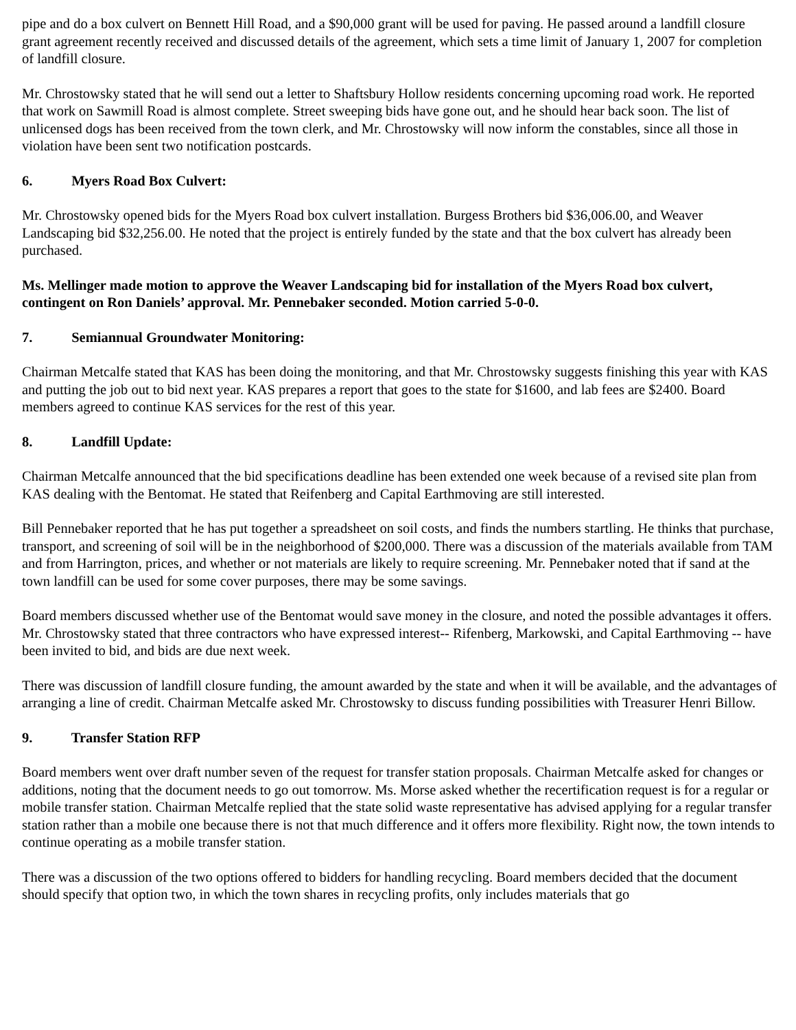pipe and do a box culvert on Bennett Hill Road, and a $90,000 grant will be used for paving. He passed around a landfill closure grant agreement recently received and discussed details of the agreement, which sets a time limit of January 1, 2007 for completion of landfill closure.
Mr. Chrostowsky stated that he will send out a letter to Shaftsbury Hollow residents concerning upcoming road work. He reported that work on Sawmill Road is almost complete. Street sweeping bids have gone out, and he should hear back soon. The list of unlicensed dogs has been received from the town clerk, and Mr. Chrostowsky will now inform the constables, since all those in violation have been sent two notification postcards.
6. Myers Road Box Culvert:
Mr. Chrostowsky opened bids for the Myers Road box culvert installation. Burgess Brothers bid $36,006.00, and Weaver Landscaping bid $32,256.00. He noted that the project is entirely funded by the state and that the box culvert has already been purchased.
Ms. Mellinger made motion to approve the Weaver Landscaping bid for installation of the Myers Road box culvert, contingent on Ron Daniels’ approval. Mr. Pennebaker seconded. Motion carried 5-0-0.
7. Semiannual Groundwater Monitoring:
Chairman Metcalfe stated that KAS has been doing the monitoring, and that Mr. Chrostowsky suggests finishing this year with KAS and putting the job out to bid next year. KAS prepares a report that goes to the state for $1600, and lab fees are $2400. Board members agreed to continue KAS services for the rest of this year.
8. Landfill Update:
Chairman Metcalfe announced that the bid specifications deadline has been extended one week because of a revised site plan from KAS dealing with the Bentomat. He stated that Reifenberg and Capital Earthmoving are still interested.
Bill Pennebaker reported that he has put together a spreadsheet on soil costs, and finds the numbers startling. He thinks that purchase, transport, and screening of soil will be in the neighborhood of $200,000. There was a discussion of the materials available from TAM and from Harrington, prices, and whether or not materials are likely to require screening. Mr. Pennebaker noted that if sand at the town landfill can be used for some cover purposes, there may be some savings.
Board members discussed whether use of the Bentomat would save money in the closure, and noted the possible advantages it offers. Mr. Chrostowsky stated that three contractors who have expressed interest-- Rifenberg, Markowski, and Capital Earthmoving -- have been invited to bid, and bids are due next week.
There was discussion of landfill closure funding, the amount awarded by the state and when it will be available, and the advantages of arranging a line of credit. Chairman Metcalfe asked Mr. Chrostowsky to discuss funding possibilities with Treasurer Henri Billow.
9. Transfer Station RFP
Board members went over draft number seven of the request for transfer station proposals. Chairman Metcalfe asked for changes or additions, noting that the document needs to go out tomorrow. Ms. Morse asked whether the recertification request is for a regular or mobile transfer station. Chairman Metcalfe replied that the state solid waste representative has advised applying for a regular transfer station rather than a mobile one because there is not that much difference and it offers more flexibility. Right now, the town intends to continue operating as a mobile transfer station.
There was a discussion of the two options offered to bidders for handling recycling. Board members decided that the document should specify that option two, in which the town shares in recycling profits, only includes materials that go